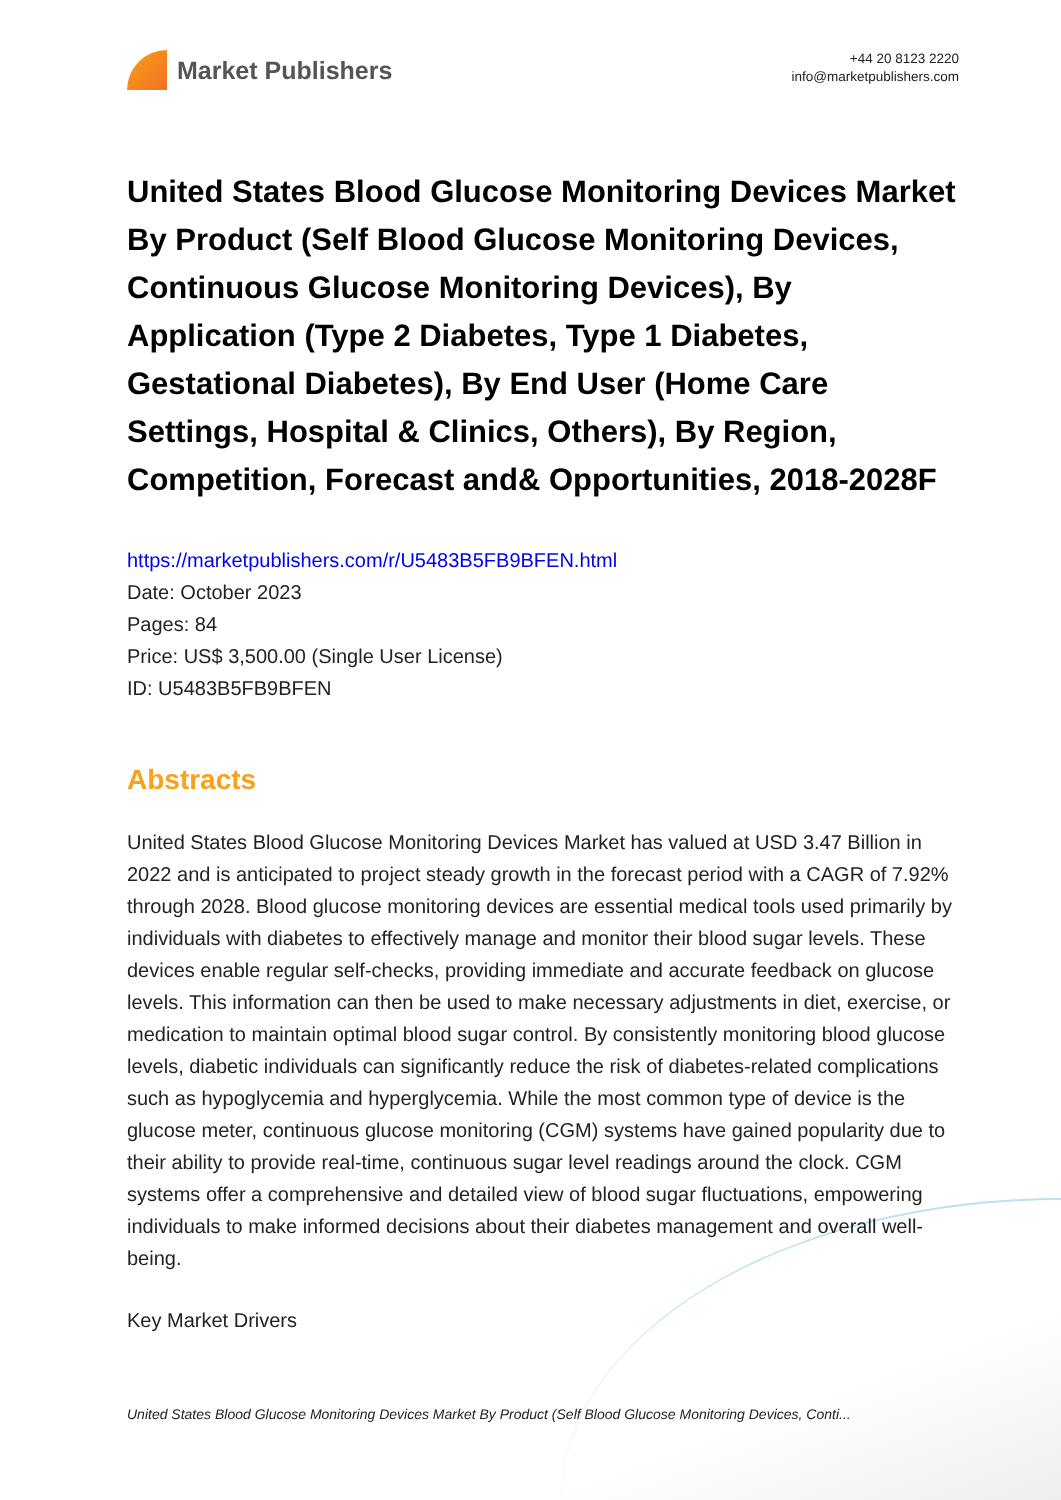Market Publishers
+44 20 8123 2220
info@marketpublishers.com
United States Blood Glucose Monitoring Devices Market By Product (Self Blood Glucose Monitoring Devices, Continuous Glucose Monitoring Devices), By Application (Type 2 Diabetes, Type 1 Diabetes, Gestational Diabetes), By End User (Home Care Settings, Hospital & Clinics, Others), By Region, Competition, Forecast and& Opportunities, 2018-2028F
https://marketpublishers.com/r/U5483B5FB9BFEN.html
Date: October 2023
Pages: 84
Price: US$ 3,500.00 (Single User License)
ID: U5483B5FB9BFEN
Abstracts
United States Blood Glucose Monitoring Devices Market has valued at USD 3.47 Billion in 2022 and is anticipated to project steady growth in the forecast period with a CAGR of 7.92% through 2028. Blood glucose monitoring devices are essential medical tools used primarily by individuals with diabetes to effectively manage and monitor their blood sugar levels. These devices enable regular self-checks, providing immediate and accurate feedback on glucose levels. This information can then be used to make necessary adjustments in diet, exercise, or medication to maintain optimal blood sugar control. By consistently monitoring blood glucose levels, diabetic individuals can significantly reduce the risk of diabetes-related complications such as hypoglycemia and hyperglycemia. While the most common type of device is the glucose meter, continuous glucose monitoring (CGM) systems have gained popularity due to their ability to provide real-time, continuous sugar level readings around the clock. CGM systems offer a comprehensive and detailed view of blood sugar fluctuations, empowering individuals to make informed decisions about their diabetes management and overall well-being.
Key Market Drivers
United States Blood Glucose Monitoring Devices Market By Product (Self Blood Glucose Monitoring Devices, Conti...